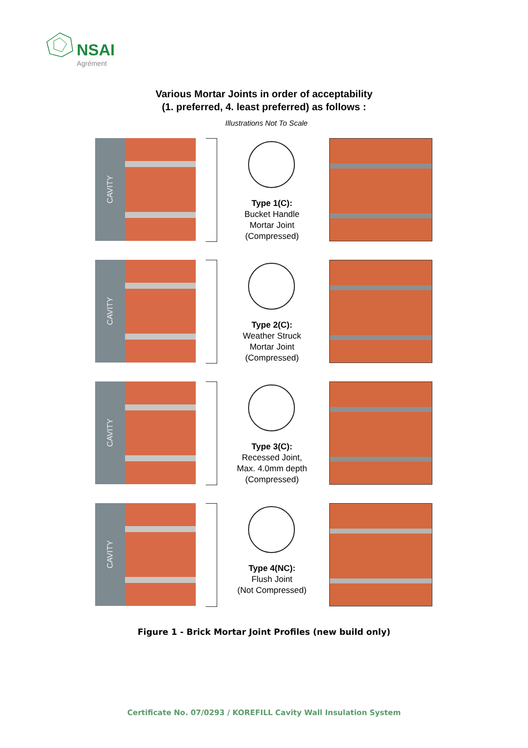NSAI
Agrément
Various Mortar Joints in order of acceptability
(1. preferred, 4. least preferred) as follows :
Illustrations Not To Scale
CAVITY
Type 1(C):
Bucket Handle
Mortar Joint
(Compressed)
CAVITY
Type 2(C):
Weather Struck
Mortar Joint
(Compressed)
CAVITY
Type 3(C):
Recessed Joint,
Max. 4.0mm depth
(Compressed)
CAVITY
Type 4(NC):
Flush Joint
(Not Compressed)
Figure 1 - Brick Mortar Joint Profiles (new build only)
Certificate No. 07/0293 / KOREFILL Cavity Wall Insulation System